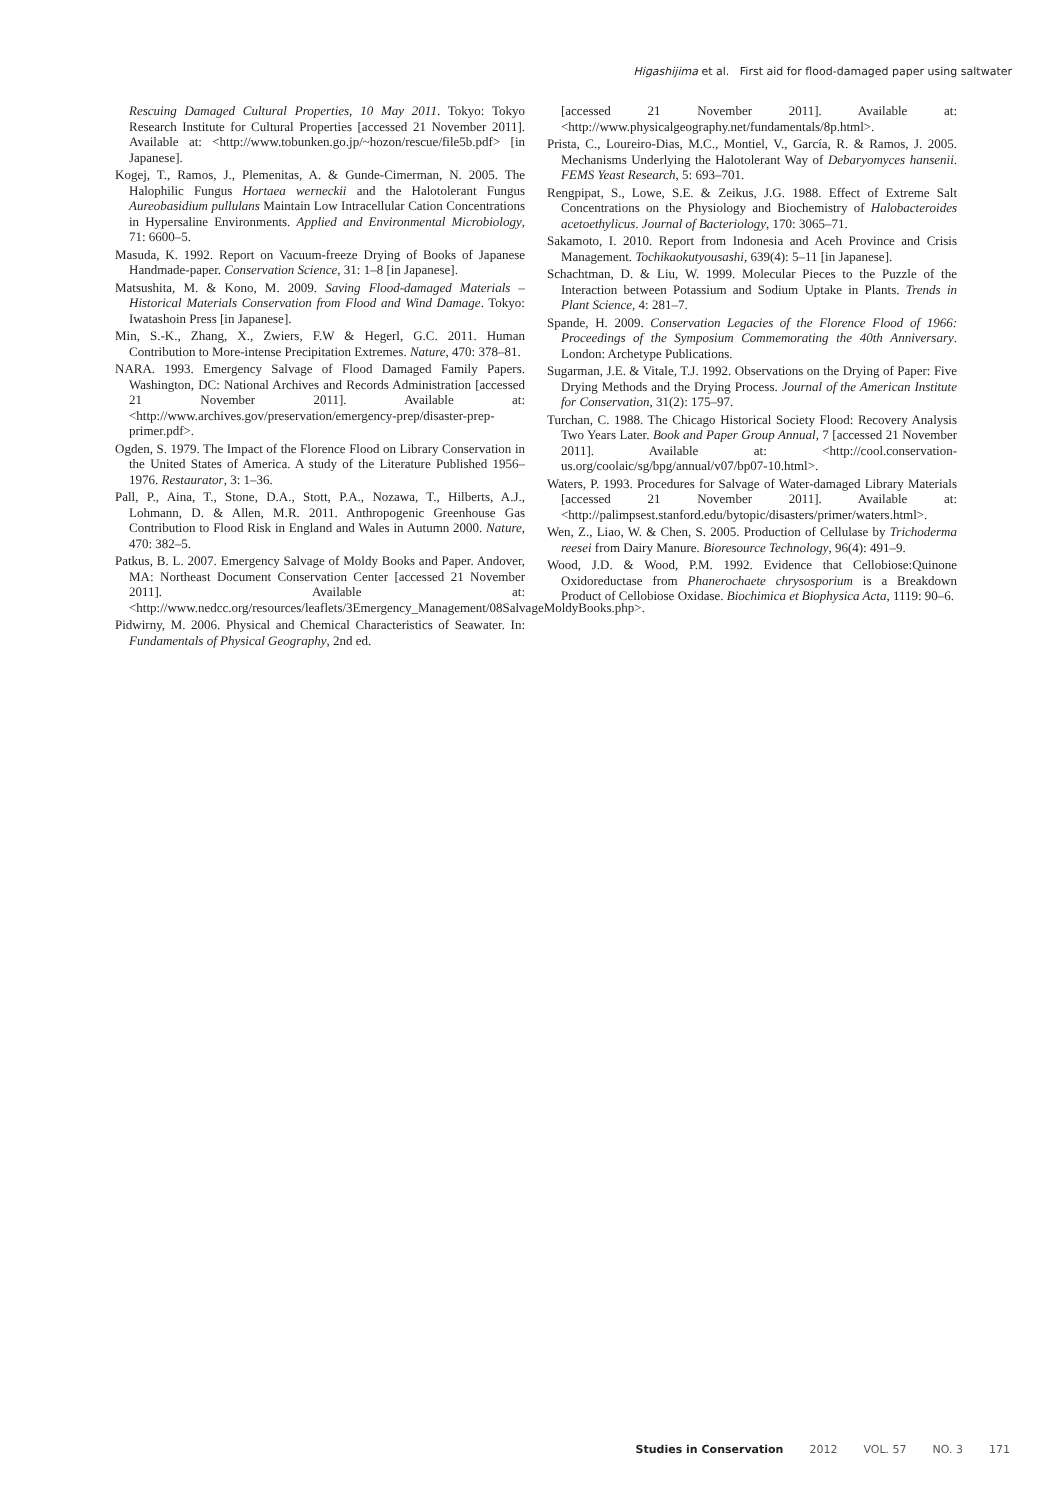Higashijima et al. First aid for flood-damaged paper using saltwater
Rescuing Damaged Cultural Properties, 10 May 2011. Tokyo: Tokyo Research Institute for Cultural Properties [accessed 21 November 2011]. Available at: <http://www.tobunken.go.jp/~hozon/rescue/file5b.pdf> [in Japanese].
Kogej, T., Ramos, J., Plemenitas, A. & Gunde-Cimerman, N. 2005. The Halophilic Fungus Hortaea werneckii and the Halotolerant Fungus Aureobasidium pullulans Maintain Low Intracellular Cation Concentrations in Hypersaline Environments. Applied and Environmental Microbiology, 71: 6600–5.
Masuda, K. 1992. Report on Vacuum-freeze Drying of Books of Japanese Handmade-paper. Conservation Science, 31: 1–8 [in Japanese].
Matsushita, M. & Kono, M. 2009. Saving Flood-damaged Materials – Historical Materials Conservation from Flood and Wind Damage. Tokyo: Iwatashoin Press [in Japanese].
Min, S.-K., Zhang, X., Zwiers, F.W & Hegerl, G.C. 2011. Human Contribution to More-intense Precipitation Extremes. Nature, 470: 378–81.
NARA. 1993. Emergency Salvage of Flood Damaged Family Papers. Washington, DC: National Archives and Records Administration [accessed 21 November 2011]. Available at: <http://www.archives.gov/preservation/emergency-prep/disaster-prep-primer.pdf>.
Ogden, S. 1979. The Impact of the Florence Flood on Library Conservation in the United States of America. A study of the Literature Published 1956–1976. Restaurator, 3: 1–36.
Pall, P., Aina, T., Stone, D.A., Stott, P.A., Nozawa, T., Hilberts, A.J., Lohmann, D. & Allen, M.R. 2011. Anthropogenic Greenhouse Gas Contribution to Flood Risk in England and Wales in Autumn 2000. Nature, 470: 382–5.
Patkus, B. L. 2007. Emergency Salvage of Moldy Books and Paper. Andover, MA: Northeast Document Conservation Center [accessed 21 November 2011]. Available at: <http://www.nedcc.org/resources/leaflets/3Emergency_Management/08SalvageMoldyBooks.php>.
Pidwirny, M. 2006. Physical and Chemical Characteristics of Seawater. In: Fundamentals of Physical Geography, 2nd ed.
[accessed 21 November 2011]. Available at: <http://www.physicalgeography.net/fundamentals/8p.html>.
Prista, C., Loureiro-Dias, M.C., Montiel, V., García, R. & Ramos, J. 2005. Mechanisms Underlying the Halotolerant Way of Debaryomyces hansenii. FEMS Yeast Research, 5: 693–701.
Rengpipat, S., Lowe, S.E. & Zeikus, J.G. 1988. Effect of Extreme Salt Concentrations on the Physiology and Biochemistry of Halobacteroides acetoethylicus. Journal of Bacteriology, 170: 3065–71.
Sakamoto, I. 2010. Report from Indonesia and Aceh Province and Crisis Management. Tochikaokutyousashi, 639(4): 5–11 [in Japanese].
Schachtman, D. & Liu, W. 1999. Molecular Pieces to the Puzzle of the Interaction between Potassium and Sodium Uptake in Plants. Trends in Plant Science, 4: 281–7.
Spande, H. 2009. Conservation Legacies of the Florence Flood of 1966: Proceedings of the Symposium Commemorating the 40th Anniversary. London: Archetype Publications.
Sugarman, J.E. & Vitale, T.J. 1992. Observations on the Drying of Paper: Five Drying Methods and the Drying Process. Journal of the American Institute for Conservation, 31(2): 175–97.
Turchan, C. 1988. The Chicago Historical Society Flood: Recovery Analysis Two Years Later. Book and Paper Group Annual, 7 [accessed 21 November 2011]. Available at: <http://cool.conservation-us.org/coolaic/sg/bpg/annual/v07/bp07-10.html>.
Waters, P. 1993. Procedures for Salvage of Water-damaged Library Materials [accessed 21 November 2011]. Available at: <http://palimpsest.stanford.edu/bytopic/disasters/primer/waters.html>.
Wen, Z., Liao, W. & Chen, S. 2005. Production of Cellulase by Trichoderma reesei from Dairy Manure. Bioresource Technology, 96(4): 491–9.
Wood, J.D. & Wood, P.M. 1992. Evidence that Cellobiose:Quinone Oxidoreductase from Phanerochaete chrysosporium is a Breakdown Product of Cellobiose Oxidase. Biochimica et Biophysica Acta, 1119: 90–6.
Studies in Conservation 2012 VOL. 57 NO. 3 171